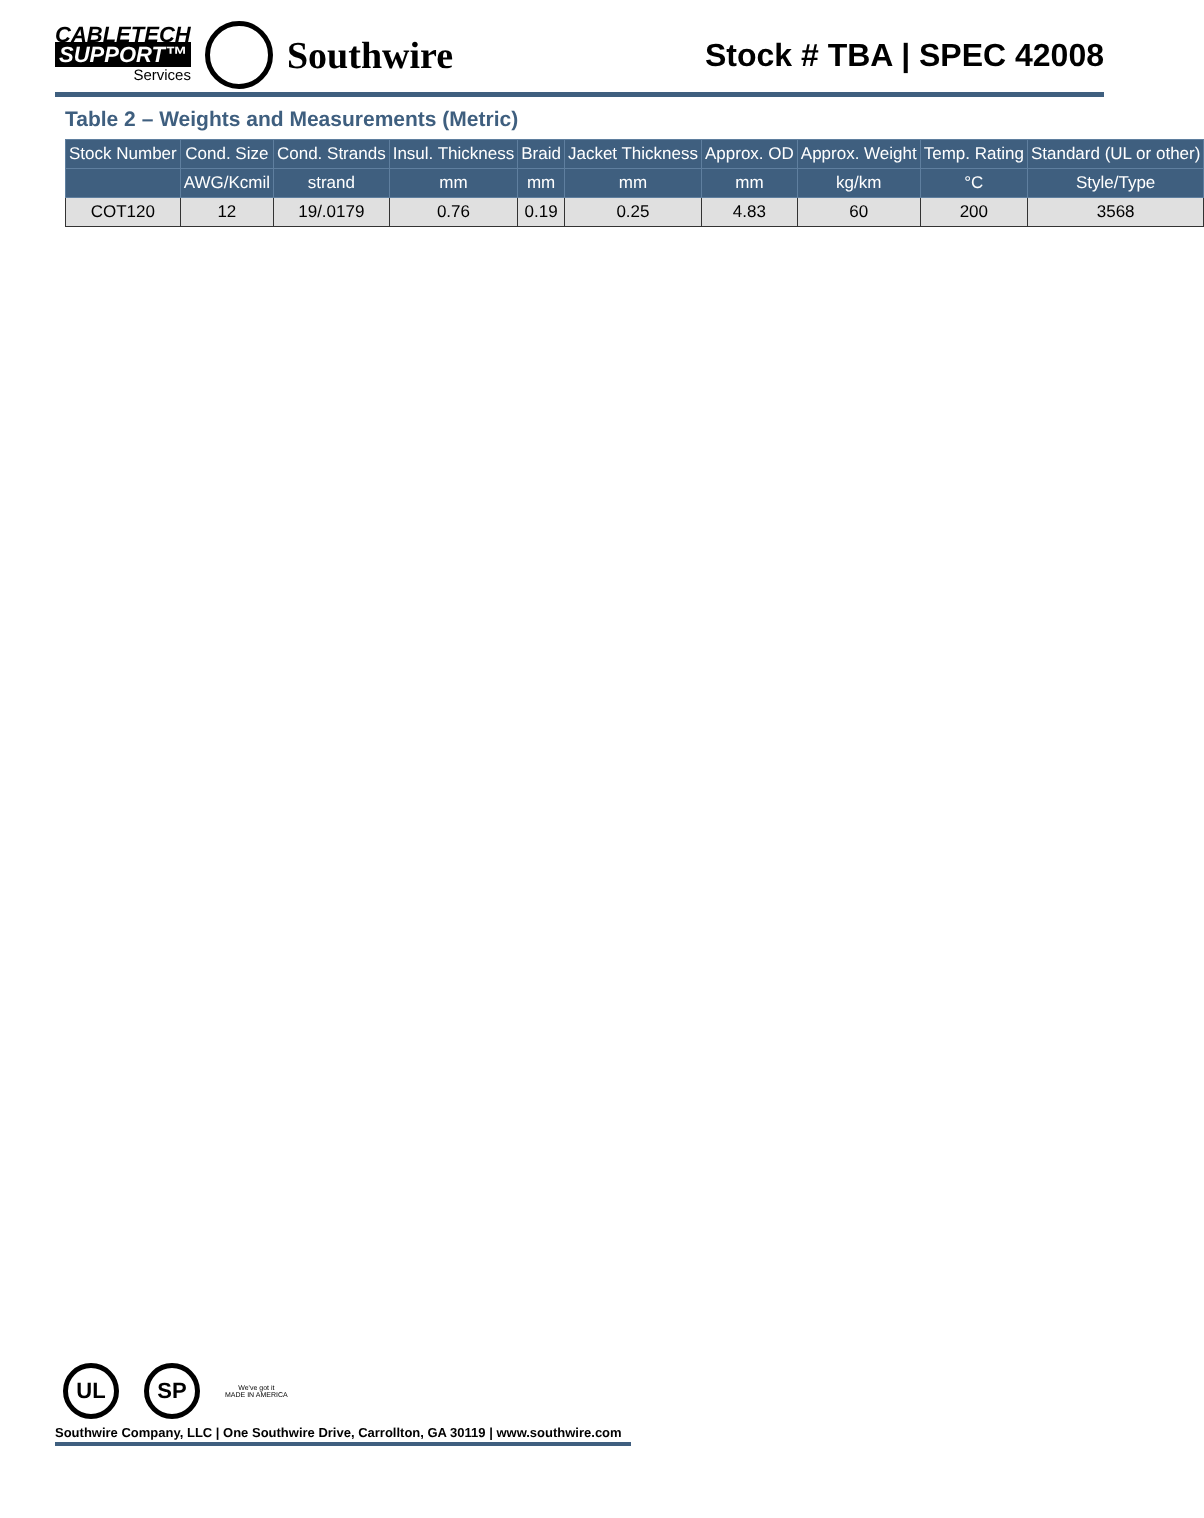CABLETECH
SUPPORT™
Services
Southwire
Stock # TBA | SPEC 42008
Table 2 – Weights and Measurements (Metric)
| Stock Number | Cond. Size | Cond. Strands | Insul. Thickness | Braid | Jacket Thickness | Approx. OD | Approx. Weight | Temp. Rating | Standard (UL or other) |
| --- | --- | --- | --- | --- | --- | --- | --- | --- | --- |
| | AWG/Kcmil | strand | mm | mm | mm | mm | kg/km | °C | Style/Type |
| COT120 | 12 | 19/.0179 | 0.76 | 0.19 | 0.25 | 4.83 | 60 | 200 | 3568 |
UL SP
We've got it
MADE IN AMERICA
Southwire Company, LLC | One Southwire Drive, Carrollton, GA 30119 | www.southwire.com